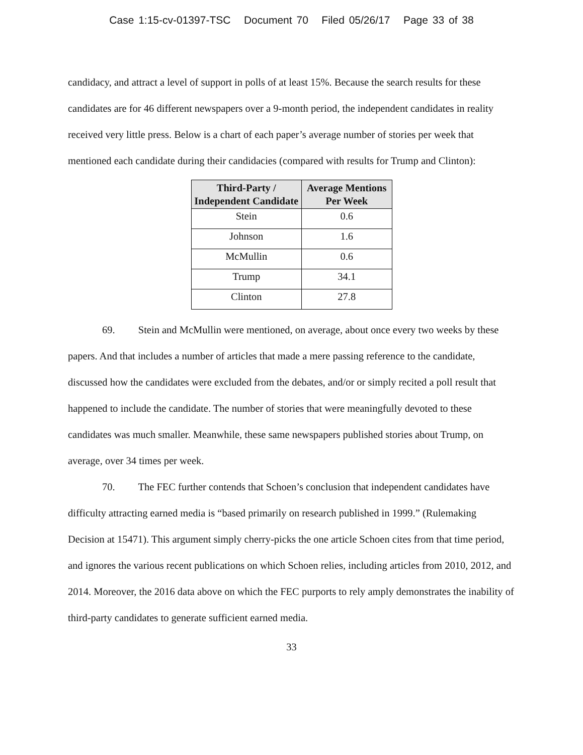Case 1:15-cv-01397-TSC Document 70 Filed 05/26/17 Page 33 of 38
candidacy, and attract a level of support in polls of at least 15%. Because the search results for these candidates are for 46 different newspapers over a 9-month period, the independent candidates in reality received very little press. Below is a chart of each paper’s average number of stories per week that mentioned each candidate during their candidacies (compared with results for Trump and Clinton):
| Third-Party / Independent Candidate | Average Mentions Per Week |
| --- | --- |
| Stein | 0.6 |
| Johnson | 1.6 |
| McMullin | 0.6 |
| Trump | 34.1 |
| Clinton | 27.8 |
69. Stein and McMullin were mentioned, on average, about once every two weeks by these papers. And that includes a number of articles that made a mere passing reference to the candidate, discussed how the candidates were excluded from the debates, and/or or simply recited a poll result that happened to include the candidate. The number of stories that were meaningfully devoted to these candidates was much smaller. Meanwhile, these same newspapers published stories about Trump, on average, over 34 times per week.
70. The FEC further contends that Schoen’s conclusion that independent candidates have difficulty attracting earned media is “based primarily on research published in 1999.” (Rulemaking Decision at 15471). This argument simply cherry-picks the one article Schoen cites from that time period, and ignores the various recent publications on which Schoen relies, including articles from 2010, 2012, and 2014. Moreover, the 2016 data above on which the FEC purports to rely amply demonstrates the inability of third-party candidates to generate sufficient earned media.
33